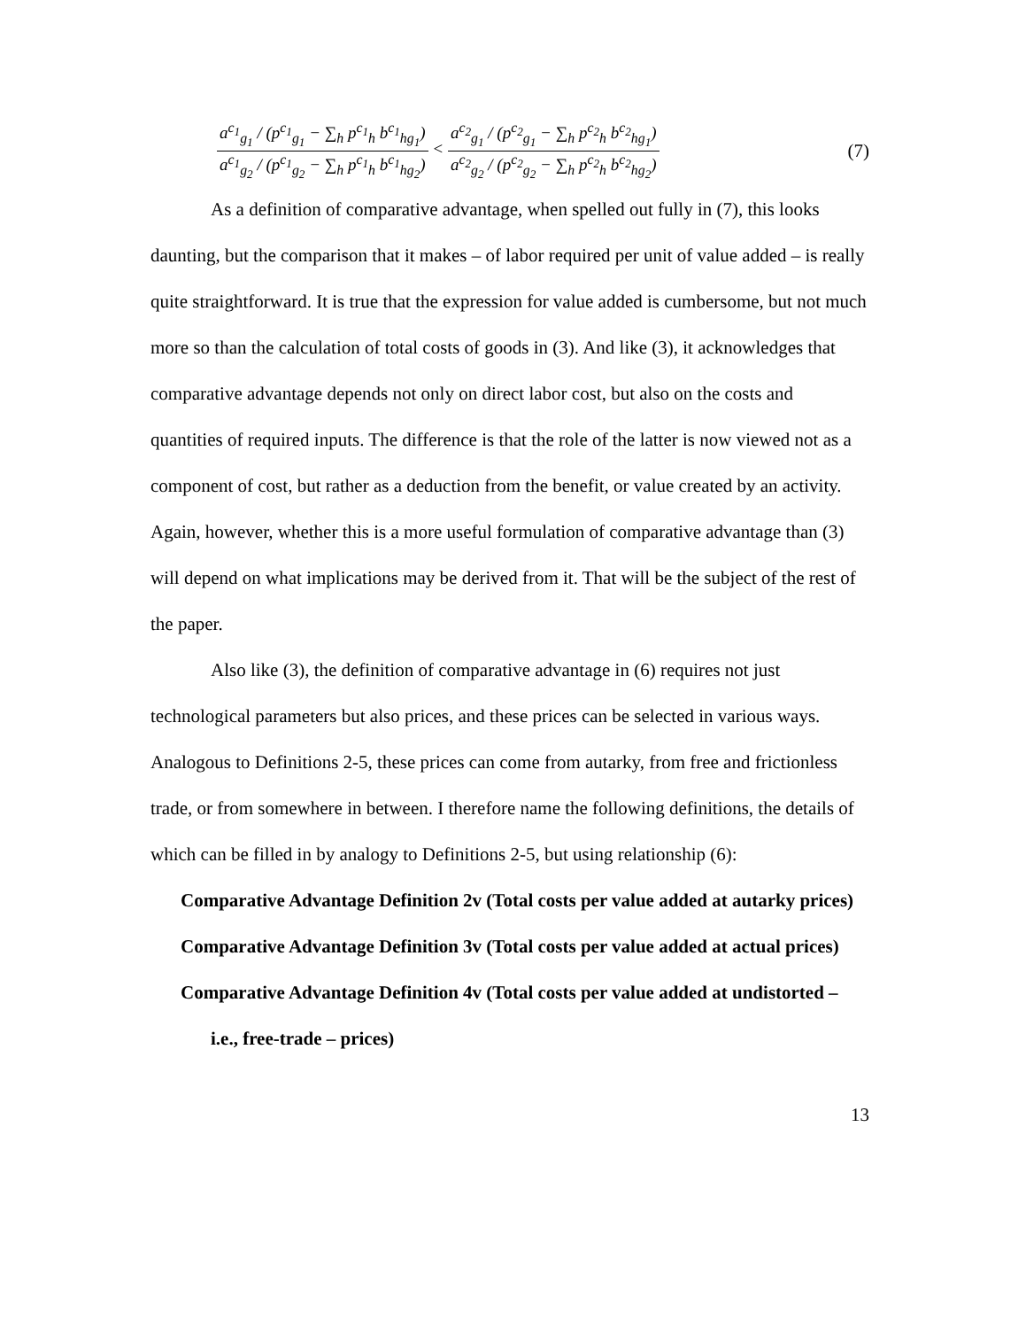a<sup>c<sub>1</sub></sup><sub>g<sub>1</sub></sub> / (p<sup>c<sub>1</sub></sup><sub>g<sub>1</sub></sub> − ∑<sub>h</sub> p<sup>c<sub>1</sub></sup><sub>h</sub> b<sup>c<sub>1</sub></sup><sub>hg<sub>1</sub></sub>) a<sup>c<sub>1</sub></sup><sub>g<sub>2</sub></sub> / (p<sup>c<sub>1</sub></sup><sub>g<sub>2</sub></sub> − ∑<sub>h</sub> p<sup>c<sub>1</sub></sup><sub>h</sub> b<sup>c<sub>1</sub></sup><sub>hg<sub>2</sub></sub>) < a<sup>c<sub>2</sub></sup><sub>g<sub>1</sub></sub> / (p<sup>c<sub>2</sub></sup><sub>g<sub>1</sub></sub> − ∑<sub>h</sub> p<sup>c<sub>2</sub></sup><sub>h</sub> b<sup>c<sub>2</sub></sup><sub>hg<sub>1</sub></sub>) a<sup>c<sub>2</sub></sup><sub>g<sub>2</sub></sub> / (p<sup>c<sub>2</sub></sup><sub>g<sub>2</sub></sub> − ∑<sub>h</sub> p<sup>c<sub>2</sub></sup><sub>h</sub> b<sup>c<sub>2</sub></sup><sub>hg<sub>2</sub></sub>)
(7)
As a definition of comparative advantage, when spelled out fully in (7), this looks daunting, but the comparison that it makes – of labor required per unit of value added – is really quite straightforward. It is true that the expression for value added is cumbersome, but not much more so than the calculation of total costs of goods in (3). And like (3), it acknowledges that comparative advantage depends not only on direct labor cost, but also on the costs and quantities of required inputs. The difference is that the role of the latter is now viewed not as a component of cost, but rather as a deduction from the benefit, or value created by an activity. Again, however, whether this is a more useful formulation of comparative advantage than (3) will depend on what implications may be derived from it. That will be the subject of the rest of the paper.
Also like (3), the definition of comparative advantage in (6) requires not just technological parameters but also prices, and these prices can be selected in various ways. Analogous to Definitions 2-5, these prices can come from autarky, from free and frictionless trade, or from somewhere in between. I therefore name the following definitions, the details of which can be filled in by analogy to Definitions 2-5, but using relationship (6):
Comparative Advantage Definition 2v (Total costs per value added at autarky prices)
Comparative Advantage Definition 3v (Total costs per value added at actual prices)
Comparative Advantage Definition 4v (Total costs per value added at undistorted – i.e., free-trade – prices)
13